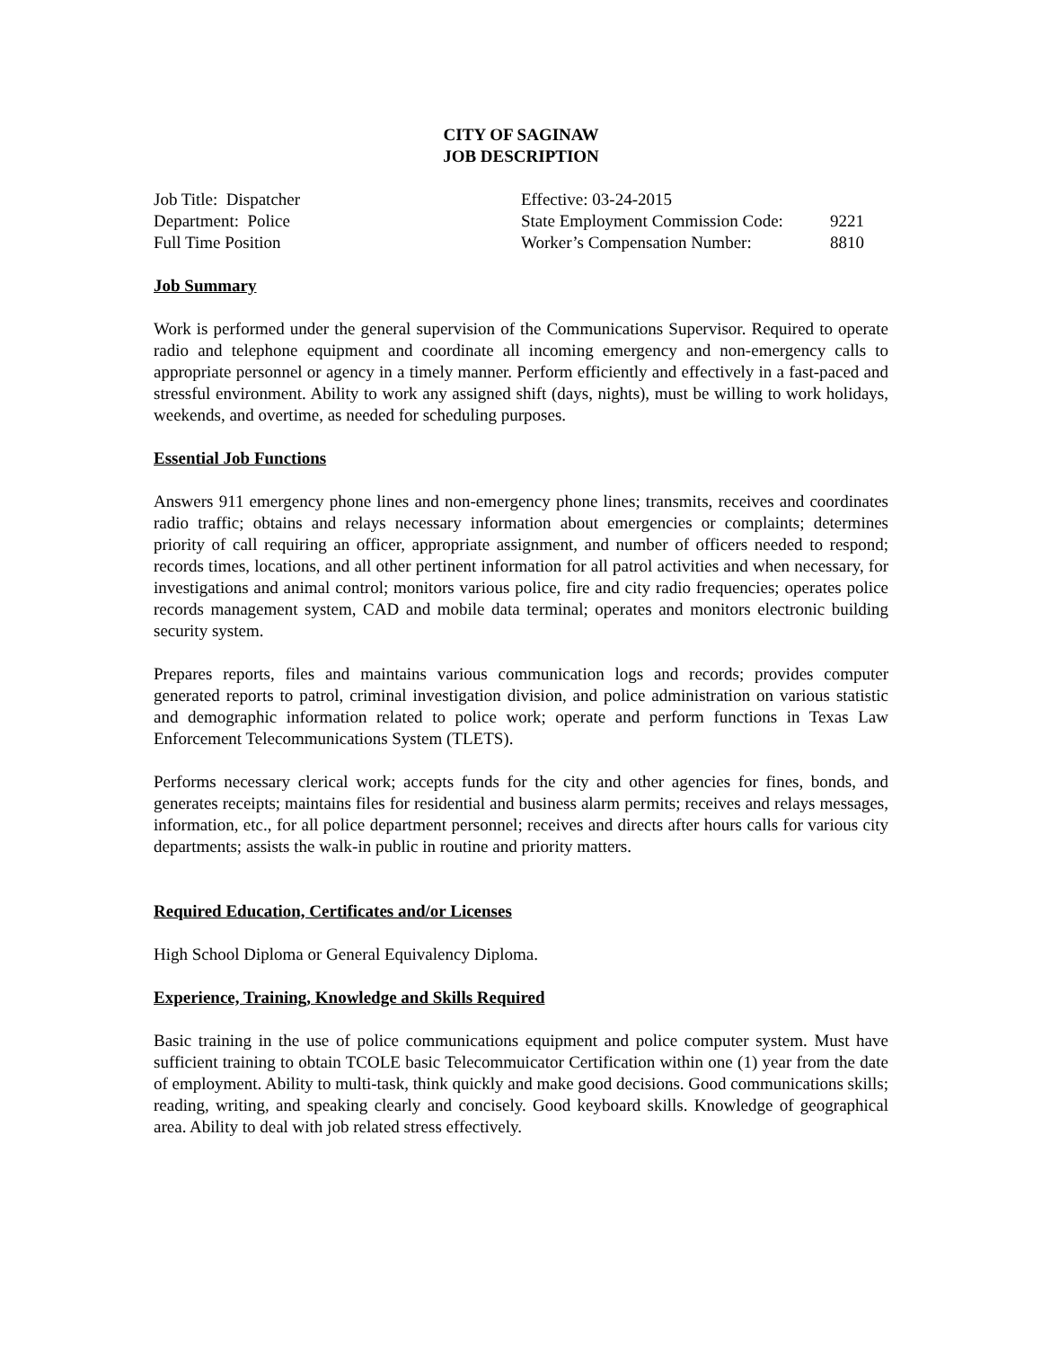CITY OF SAGINAW
JOB DESCRIPTION
Job Title: Dispatcher
Department: Police
Full Time Position
Effective: 03-24-2015
State Employment Commission Code: 9221
Worker’s Compensation Number: 8810
Job Summary
Work is performed under the general supervision of the Communications Supervisor. Required to operate radio and telephone equipment and coordinate all incoming emergency and non-emergency calls to appropriate personnel or agency in a timely manner. Perform efficiently and effectively in a fast-paced and stressful environment. Ability to work any assigned shift (days, nights), must be willing to work holidays, weekends, and overtime, as needed for scheduling purposes.
Essential Job Functions
Answers 911 emergency phone lines and non-emergency phone lines; transmits, receives and coordinates radio traffic; obtains and relays necessary information about emergencies or complaints; determines priority of call requiring an officer, appropriate assignment, and number of officers needed to respond; records times, locations, and all other pertinent information for all patrol activities and when necessary, for investigations and animal control; monitors various police, fire and city radio frequencies; operates police records management system, CAD and mobile data terminal; operates and monitors electronic building security system.
Prepares reports, files and maintains various communication logs and records; provides computer generated reports to patrol, criminal investigation division, and police administration on various statistic and demographic information related to police work; operate and perform functions in Texas Law Enforcement Telecommunications System (TLETS).
Performs necessary clerical work; accepts funds for the city and other agencies for fines, bonds, and generates receipts; maintains files for residential and business alarm permits; receives and relays messages, information, etc., for all police department personnel; receives and directs after hours calls for various city departments; assists the walk-in public in routine and priority matters.
Required Education, Certificates and/or Licenses
High School Diploma or General Equivalency Diploma.
Experience, Training, Knowledge and Skills Required
Basic training in the use of police communications equipment and police computer system. Must have sufficient training to obtain TCOLE basic Telecommuicator Certification within one (1) year from the date of employment. Ability to multi-task, think quickly and make good decisions. Good communications skills; reading, writing, and speaking clearly and concisely. Good keyboard skills. Knowledge of geographical area. Ability to deal with job related stress effectively.